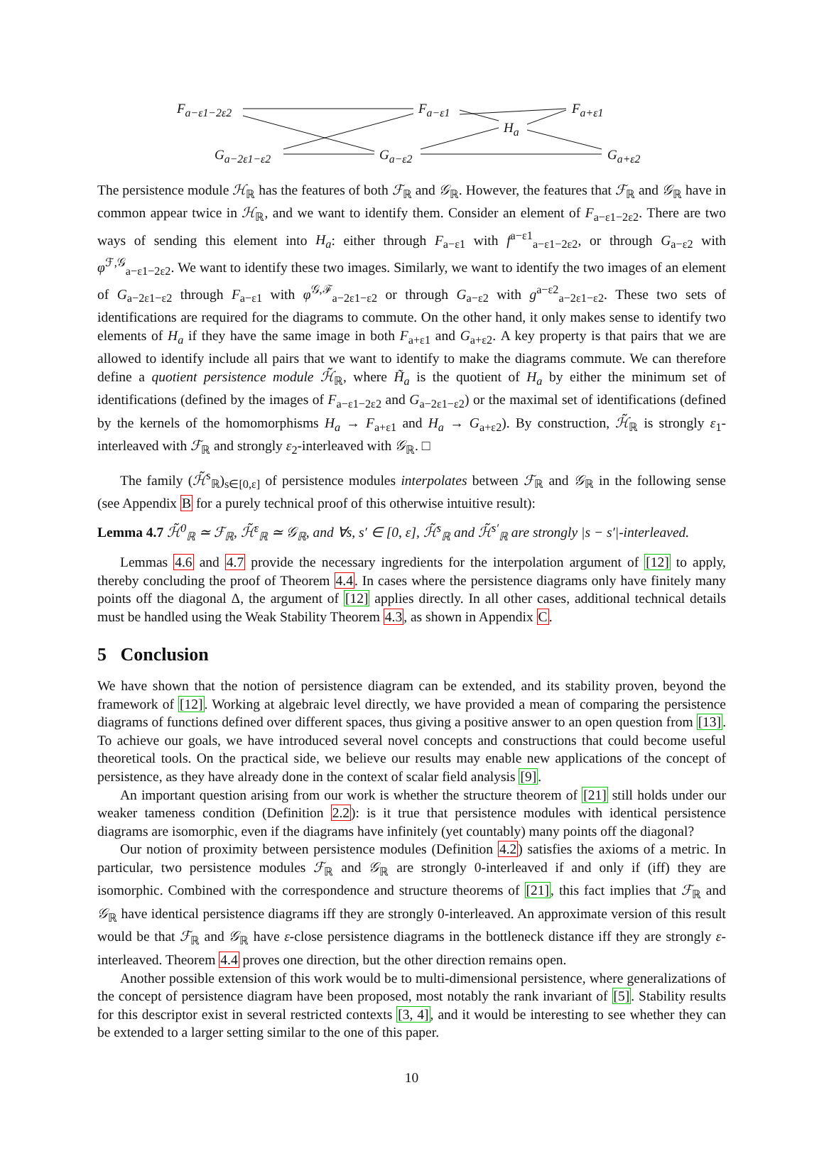F<sub>a−ε1−2ε2</sub> F<sub>a−ε1</sub> F<sub>a+ε1</sub>
H<sub>a</sub>
G<sub>a−2ε1−ε2</sub> G<sub>a−ε2</sub> G<sub>a+ε2</sub>
The persistence module ℋ<sub>ℝ</sub> has the features of both ℱ<sub>ℝ</sub> and 𝒢<sub>ℝ</sub>. However, the features that ℱ<sub>ℝ</sub> and 𝒢<sub>ℝ</sub> have in common appear twice in ℋ<sub>ℝ</sub>, and we want to identify them. Consider an element of F<sub>a−ε1−2ε2</sub>. There are two ways of sending this element into H<sub>a</sub>: either through F<sub>a−ε1</sub> with f<sup>a−ε1</sup><sub>a−ε1−2ε2</sub>, or through G<sub>a−ε2</sub> with φ<sup>ℱ,𝒢</sup><sub>a−ε1−2ε2</sub>. We want to identify these two images. Similarly, we want to identify the two images of an element of G<sub>a−2ε1−ε2</sub> through F<sub>a−ε1</sub> with φ<sup>𝒢,ℱ</sup><sub>a−2ε1−ε2</sub> or through G<sub>a−ε2</sub> with g<sup>a−ε2</sup><sub>a−2ε1−ε2</sub>. These two sets of identifications are required for the diagrams to commute. On the other hand, it only makes sense to identify two elements of H<sub>a</sub> if they have the same image in both F<sub>a+ε1</sub> and G<sub>a+ε2</sub>. A key property is that pairs that we are allowed to identify include all pairs that we want to identify to make the diagrams commute. We can therefore define a quotient persistence module ℋ̃<sub>ℝ</sub>, where H̃<sub>a</sub> is the quotient of H<sub>a</sub> by either the minimum set of identifications (defined by the images of F<sub>a−ε1−2ε2</sub> and G<sub>a−2ε1−ε2</sub>) or the maximal set of identifications (defined by the kernels of the homomorphisms H<sub>a</sub> → F<sub>a+ε1</sub> and H<sub>a</sub> → G<sub>a+ε2</sub>). By construction, ℋ̃<sub>ℝ</sub> is strongly ε<sub>1</sub>-interleaved with ℱ<sub>ℝ</sub> and strongly ε<sub>2</sub>-interleaved with 𝒢<sub>ℝ</sub>. □
The family (ℋ̃<sup>s</sup><sub>ℝ</sub>)<sub>s∈[0,ε]</sub> of persistence modules interpolates between ℱ<sub>ℝ</sub> and 𝒢<sub>ℝ</sub> in the following sense (see Appendix B for a purely technical proof of this otherwise intuitive result):
Lemma 4.7 ℋ̃<sup>0</sup><sub>ℝ</sub> ≃ ℱ<sub>ℝ</sub>, ℋ̃<sup>ε</sup><sub>ℝ</sub> ≃ 𝒢<sub>ℝ</sub>, and ∀s, s′ ∈ [0, ε], ℋ̃<sup>s</sup><sub>ℝ</sub> and ℋ̃<sup>s′</sup><sub>ℝ</sub> are strongly |s − s′|-interleaved.
Lemmas 4.6 and 4.7 provide the necessary ingredients for the interpolation argument of [12] to apply, thereby concluding the proof of Theorem 4.4. In cases where the persistence diagrams only have finitely many points off the diagonal Δ, the argument of [12] applies directly. In all other cases, additional technical details must be handled using the Weak Stability Theorem 4.3, as shown in Appendix C.
5 Conclusion
We have shown that the notion of persistence diagram can be extended, and its stability proven, beyond the framework of [12]. Working at algebraic level directly, we have provided a mean of comparing the persistence diagrams of functions defined over different spaces, thus giving a positive answer to an open question from [13]. To achieve our goals, we have introduced several novel concepts and constructions that could become useful theoretical tools. On the practical side, we believe our results may enable new applications of the concept of persistence, as they have already done in the context of scalar field analysis [9].
An important question arising from our work is whether the structure theorem of [21] still holds under our weaker tameness condition (Definition 2.2): is it true that persistence modules with identical persistence diagrams are isomorphic, even if the diagrams have infinitely (yet countably) many points off the diagonal?
Our notion of proximity between persistence modules (Definition 4.2) satisfies the axioms of a metric. In particular, two persistence modules ℱ<sub>ℝ</sub> and 𝒢<sub>ℝ</sub> are strongly 0-interleaved if and only if (iff) they are isomorphic. Combined with the correspondence and structure theorems of [21], this fact implies that ℱ<sub>ℝ</sub> and 𝒢<sub>ℝ</sub> have identical persistence diagrams iff they are strongly 0-interleaved. An approximate version of this result would be that ℱ<sub>ℝ</sub> and 𝒢<sub>ℝ</sub> have ε-close persistence diagrams in the bottleneck distance iff they are strongly ε-interleaved. Theorem 4.4 proves one direction, but the other direction remains open.
Another possible extension of this work would be to multi-dimensional persistence, where generalizations of the concept of persistence diagram have been proposed, most notably the rank invariant of [5]. Stability results for this descriptor exist in several restricted contexts [3, 4], and it would be interesting to see whether they can be extended to a larger setting similar to the one of this paper.
10